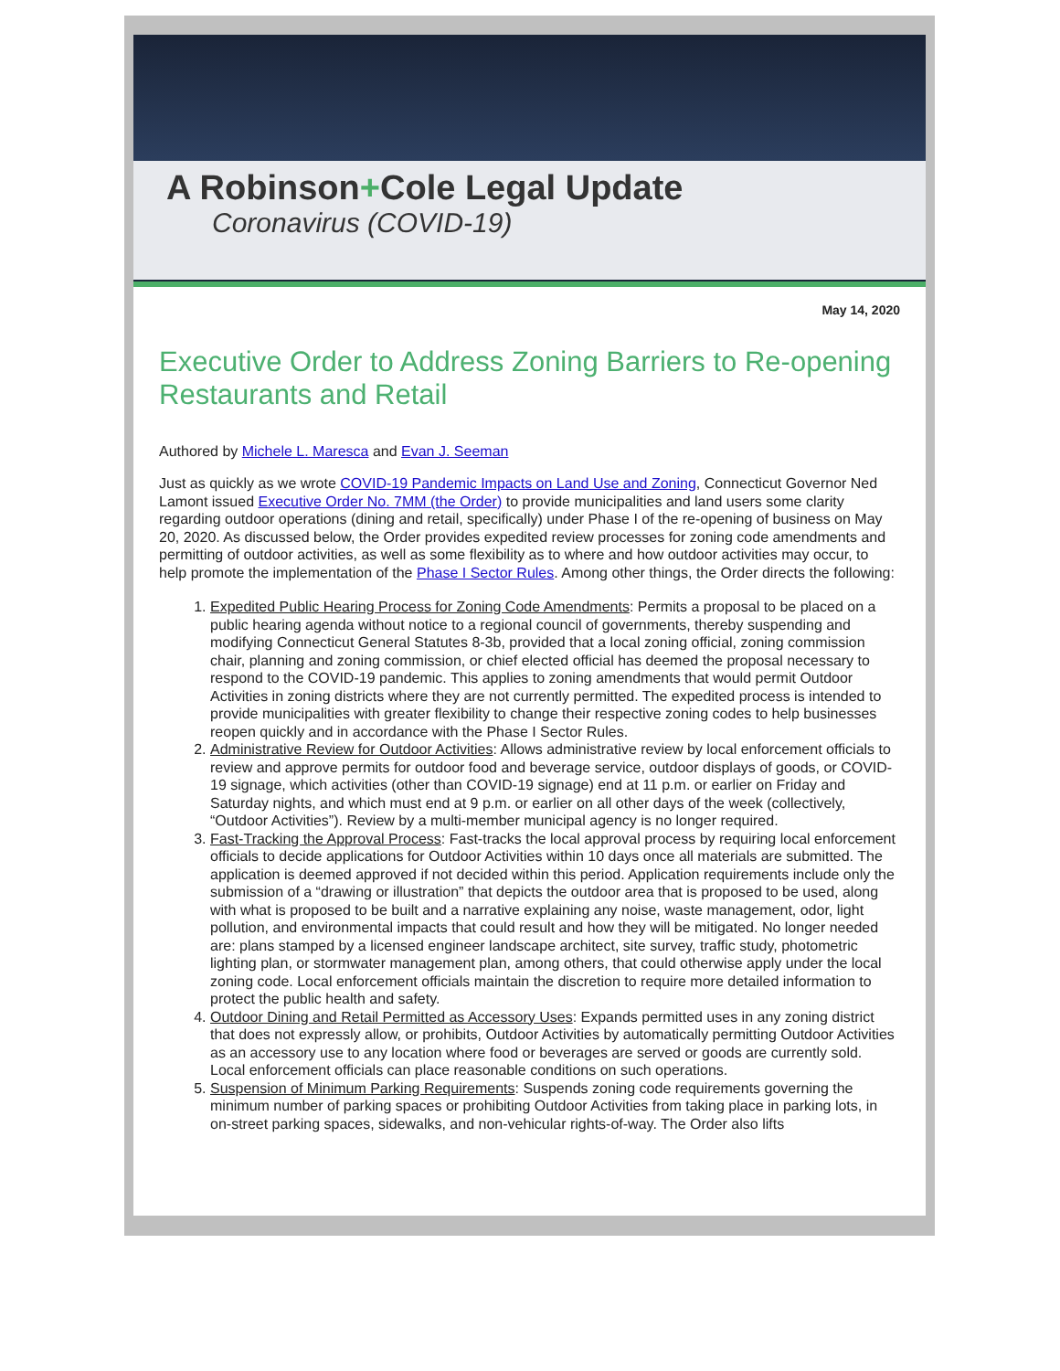A Robinson+Cole Legal Update
Coronavirus (COVID-19)
May 14, 2020
Executive Order to Address Zoning Barriers to Re-opening Restaurants and Retail
Authored by Michele L. Maresca and Evan J. Seeman
Just as quickly as we wrote COVID-19 Pandemic Impacts on Land Use and Zoning, Connecticut Governor Ned Lamont issued Executive Order No. 7MM (the Order) to provide municipalities and land users some clarity regarding outdoor operations (dining and retail, specifically) under Phase I of the re-opening of business on May 20, 2020. As discussed below, the Order provides expedited review processes for zoning code amendments and permitting of outdoor activities, as well as some flexibility as to where and how outdoor activities may occur, to help promote the implementation of the Phase I Sector Rules. Among other things, the Order directs the following:
1. Expedited Public Hearing Process for Zoning Code Amendments: Permits a proposal to be placed on a public hearing agenda without notice to a regional council of governments, thereby suspending and modifying Connecticut General Statutes 8-3b, provided that a local zoning official, zoning commission chair, planning and zoning commission, or chief elected official has deemed the proposal necessary to respond to the COVID-19 pandemic. This applies to zoning amendments that would permit Outdoor Activities in zoning districts where they are not currently permitted. The expedited process is intended to provide municipalities with greater flexibility to change their respective zoning codes to help businesses reopen quickly and in accordance with the Phase I Sector Rules.
2. Administrative Review for Outdoor Activities: Allows administrative review by local enforcement officials to review and approve permits for outdoor food and beverage service, outdoor displays of goods, or COVID-19 signage, which activities (other than COVID-19 signage) end at 11 p.m. or earlier on Friday and Saturday nights, and which must end at 9 p.m. or earlier on all other days of the week (collectively, “Outdoor Activities”). Review by a multi-member municipal agency is no longer required.
3. Fast-Tracking the Approval Process: Fast-tracks the local approval process by requiring local enforcement officials to decide applications for Outdoor Activities within 10 days once all materials are submitted. The application is deemed approved if not decided within this period. Application requirements include only the submission of a “drawing or illustration” that depicts the outdoor area that is proposed to be used, along with what is proposed to be built and a narrative explaining any noise, waste management, odor, light pollution, and environmental impacts that could result and how they will be mitigated. No longer needed are: plans stamped by a licensed engineer landscape architect, site survey, traffic study, photometric lighting plan, or stormwater management plan, among others, that could otherwise apply under the local zoning code. Local enforcement officials maintain the discretion to require more detailed information to protect the public health and safety.
4. Outdoor Dining and Retail Permitted as Accessory Uses: Expands permitted uses in any zoning district that does not expressly allow, or prohibits, Outdoor Activities by automatically permitting Outdoor Activities as an accessory use to any location where food or beverages are served or goods are currently sold. Local enforcement officials can place reasonable conditions on such operations.
5. Suspension of Minimum Parking Requirements: Suspends zoning code requirements governing the minimum number of parking spaces or prohibiting Outdoor Activities from taking place in parking lots, in on-street parking spaces, sidewalks, and non-vehicular rights-of-way. The Order also lifts